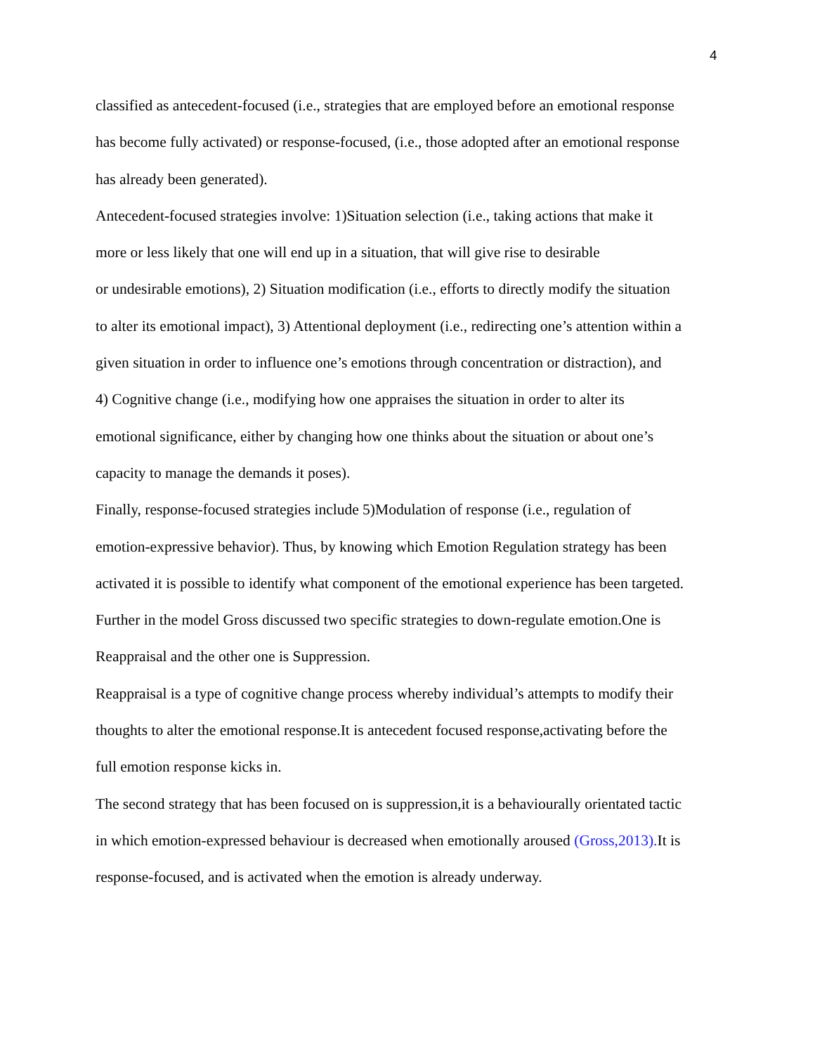4
classified as antecedent-focused (i.e., strategies that are employed before an emotional response
has become fully activated) or response-focused, (i.e., those adopted after an emotional response
has already been generated).
Antecedent-focused strategies involve: 1)Situation selection (i.e., taking actions that make it
more or less likely that one will end up in a situation, that will give rise to desirable
or undesirable emotions), 2) Situation modification (i.e., efforts to directly modify the situation
to alter its emotional impact), 3) Attentional deployment (i.e., redirecting one’s attention within a
given situation in order to influence one’s emotions through concentration or distraction), and
4) Cognitive change (i.e., modifying how one appraises the situation in order to alter its
emotional significance, either by changing how one thinks about the situation or about one’s
capacity to manage the demands it poses).
Finally, response-focused strategies include 5)Modulation of response (i.e., regulation of
emotion-expressive behavior). Thus, by knowing which Emotion Regulation strategy has been
activated it is possible to identify what component of the emotional experience has been targeted.
Further in the model Gross discussed two specific strategies to down-regulate emotion.One is
Reappraisal and the other one is Suppression.
Reappraisal is a type of cognitive change process whereby individual’s attempts to modify their
thoughts to alter the emotional response.It is antecedent focused response,activating before the
full emotion response kicks in.
The second strategy that has been focused on is suppression,it is a behaviourally orientated tactic
in which emotion-expressed behaviour is decreased when emotionally aroused (Gross,2013). It is
response-focused, and is activated when the emotion is already underway.